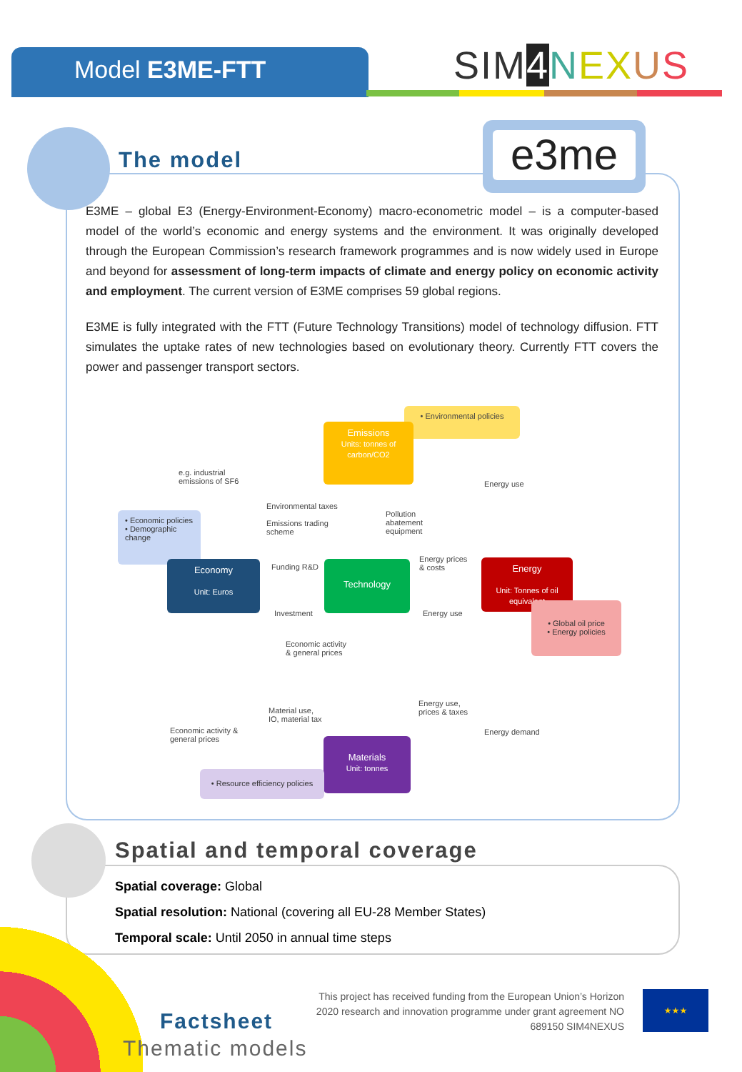Model E3ME-FTT SIM4 NEX US
The model
e3me
E3ME – global E3 (Energy-Environment-Economy) macro-econometric model – is a computer-based model of the world’s economic and energy systems and the environment. It was originally developed through the European Commission’s research framework programmes and is now widely used in Europe and beyond for assessment of long-term impacts of climate and energy policy on economic activity and employment. The current version of E3ME comprises 59 global regions.
E3ME is fully integrated with the FTT (Future Technology Transitions) model of technology diffusion. FTT simulates the uptake rates of new technologies based on evolutionary theory. Currently FTT covers the power and passenger transport sectors.
• Environmental policies
Emissions
Units: tonnes of carbon/CO2
e.g. industrial
emissions of SF6
Energy use
Environmental taxes
Emissions trading
scheme
Pollution
abatement
equipment
• Economic policies
• Demographic change
Funding R&D
Energy prices
& costs
Economy
Unit: Euros
Technology
Energy
Unit: Tonnes of oil equivalent
Investment Energy use
• Global oil price
• Energy policies
Economic activity
& general prices
Energy use,
prices & taxes
Material use,
IO, material tax
Economic activity &
general prices
Energy demand
Materials
Unit: tonnes
• Resource efficiency policies
Spatial and temporal coverage
Spatial coverage: Global
Spatial resolution: National (covering all EU-28 Member States)
Temporal scale: Until 2050 in annual time steps
Factsheet
Thematic models
This project has received funding from the European Union’s Horizon 2020 research and innovation programme under grant agreement NO 689150 SIM4NEXUS
★★★